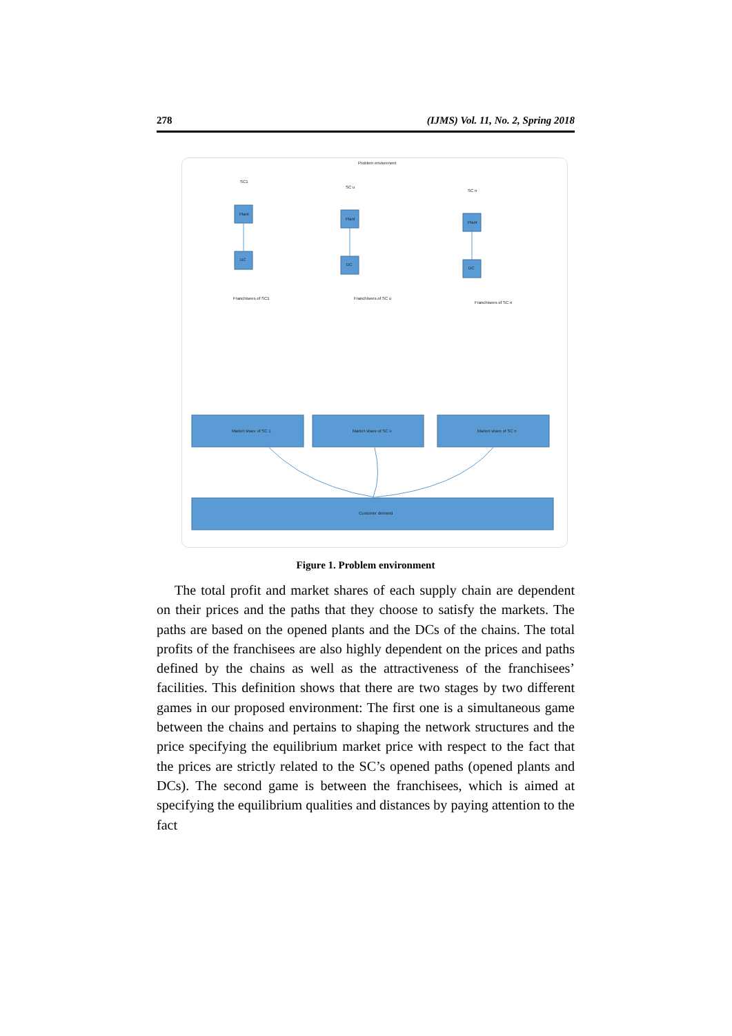278 (IJMS) Vol. 11, No. 2, Spring 2018
Problem enviorenent
Plant
DC
Plant
DC
Plant
DC
SC1
SC u
SC n
Franchisees of SC1
Franchisees of SC u
Franchisees of SC n
Market share of SC 1
Market share of SC u
Market share of SC n
Customer demand
Figure 1. Problem environment
The total profit and market shares of each supply chain are dependent on their prices and the paths that they choose to satisfy the markets. The paths are based on the opened plants and the DCs of the chains. The total profits of the franchisees are also highly dependent on the prices and paths defined by the chains as well as the attractiveness of the franchisees’ facilities. This definition shows that there are two stages by two different games in our proposed environment: The first one is a simultaneous game between the chains and pertains to shaping the network structures and the price specifying the equilibrium market price with respect to the fact that the prices are strictly related to the SC’s opened paths (opened plants and DCs). The second game is between the franchisees, which is aimed at specifying the equilibrium qualities and distances by paying attention to the fact